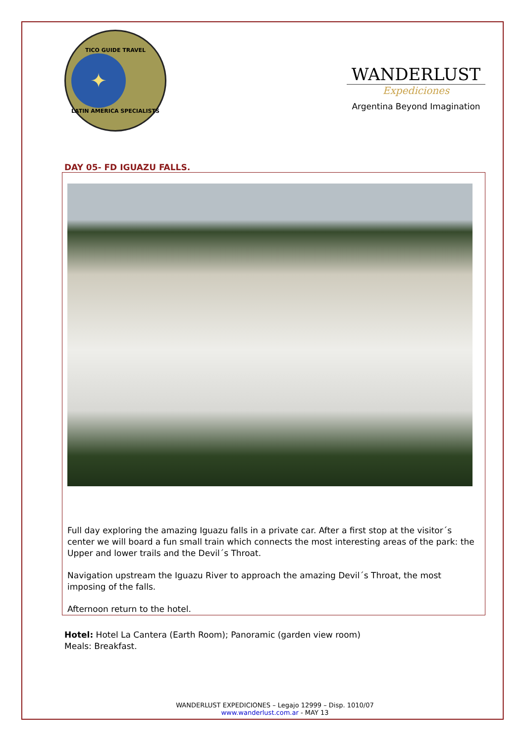TICO GUIDE TRAVEL
✦
LATIN AMERICA SPECIALISTS
WANDERLUST
Expediciones
Argentina Beyond Imagination
DAY 05- FD IGUAZU FALLS.
Full day exploring the amazing Iguazu falls in a private car. After a first stop at the visitor´s center we will board a fun small train which connects the most interesting areas of the park: the Upper and lower trails and the Devil´s Throat.
Navigation upstream the Iguazu River to approach the amazing Devil´s Throat, the most imposing of the falls.
Afternoon return to the hotel.
Hotel: Hotel La Cantera (Earth Room); Panoramic (garden view room)
Meals: Breakfast.
WANDERLUST EXPEDICIONES – Legajo 12999 – Disp. 1010/07
www.wanderlust.com.ar - MAY 13